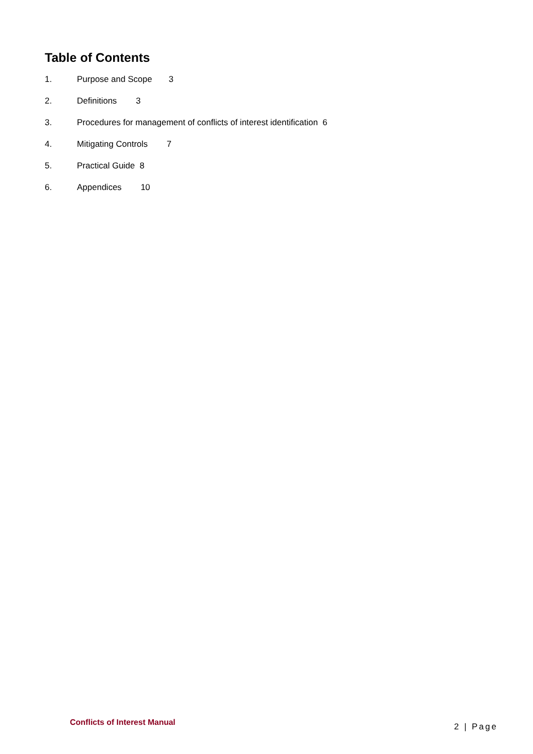Table of Contents
1. Purpose and Scope 3
2. Definitions 3
3. Procedures for management of conflicts of interest identification 6
4. Mitigating Controls 7
5. Practical Guide 8
6. Appendices 10
Conflicts of Interest Manual 2 | Page